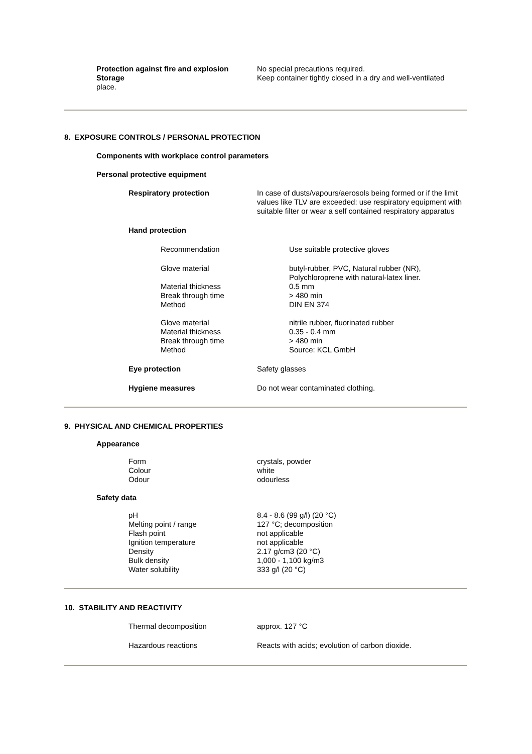Protection against fire and explosion
No special precautions required.
Storage Keep container tightly closed in a dry and well-ventilated
place.
8. EXPOSURE CONTROLS / PERSONAL PROTECTION
Components with workplace control parameters
Personal protective equipment
Respiratory protection In case of dusts/vapours/aerosols being formed or if the limit values like TLV are exceeded: use respiratory equipment with suitable filter or wear a self contained respiratory apparatus
Hand protection
Recommendation Use suitable protective gloves
Glove material butyl-rubber, PVC, Natural rubber (NR),
Polychloroprene with natural-latex liner.
Material thickness 0.5 mm
Break through time > 480 min
Method DIN EN 374
Glove material nitrile rubber, fluorinated rubber
Material thickness 0.35 - 0.4 mm
Break through time > 480 min
Method Source: KCL GmbH
Eye protection Safety glasses
Hygiene measures Do not wear contaminated clothing.
9. PHYSICAL AND CHEMICAL PROPERTIES
Appearance
Form crystals, powder
Colour white
Odour odourless
Safety data
pH 8.4 - 8.6 (99 g/l) (20 °C)
Melting point / range 127 °C; decomposition
Flash point not applicable
Ignition temperature not applicable
Density 2.17 g/cm3 (20 °C)
Bulk density 1,000 - 1,100 kg/m3
Water solubility 333 g/l (20 °C)
10. STABILITY AND REACTIVITY
Thermal decomposition approx. 127 °C
Hazardous reactions Reacts with acids; evolution of carbon dioxide.